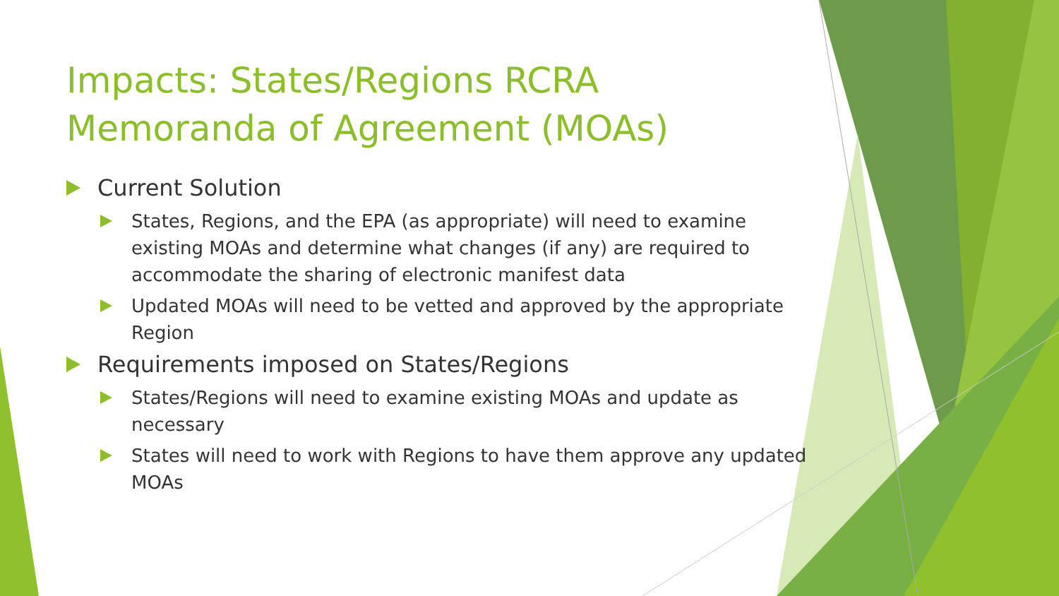Impacts: States/Regions RCRA Memoranda of Agreement (MOAs)
Current Solution
States, Regions, and the EPA (as appropriate) will need to examine existing MOAs and determine what changes (if any) are required to accommodate the sharing of electronic manifest data
Updated MOAs will need to be vetted and approved by the appropriate Region
Requirements imposed on States/Regions
States/Regions will need to examine existing MOAs and update as necessary
States will need to work with Regions to have them approve any updated MOAs